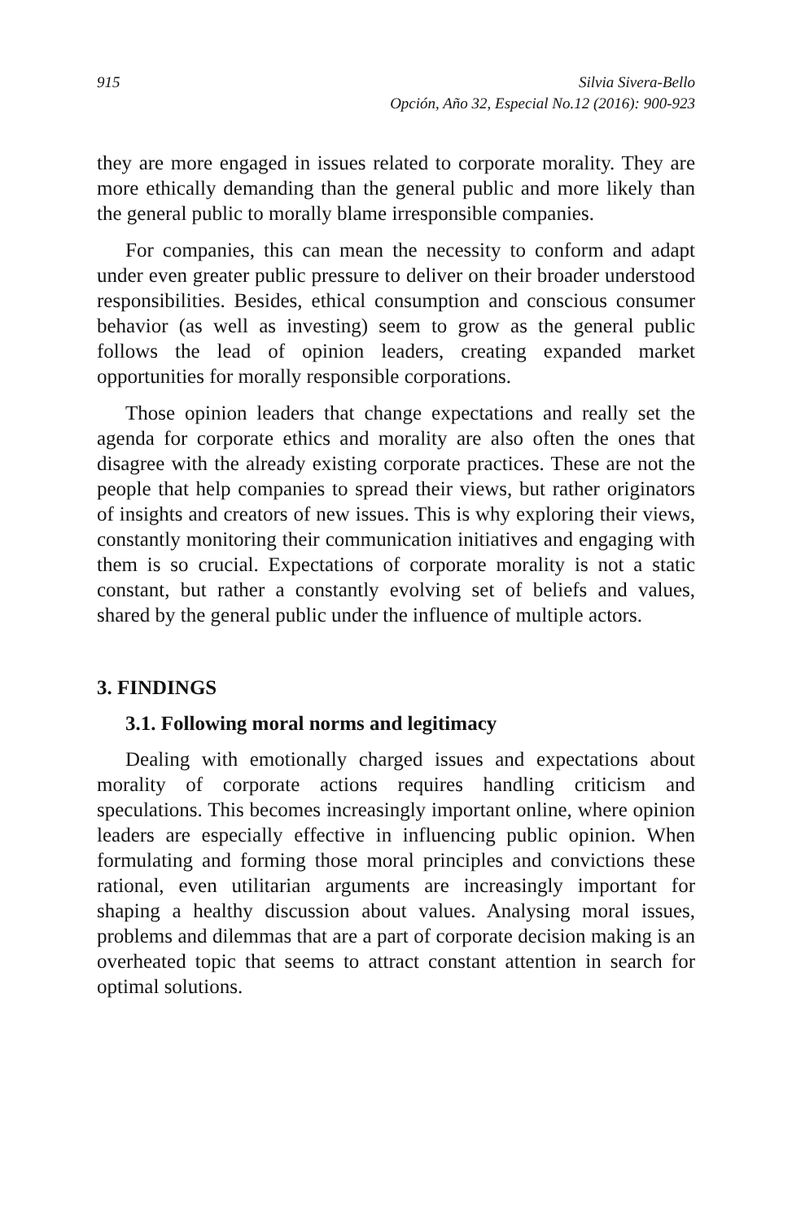915 Silvia Sivera-Bello
Opción, Año 32, Especial No.12 (2016): 900-923
they are more engaged in issues related to corporate morality. They are more ethically demanding than the general public and more likely than the general public to morally blame irresponsible companies.
For companies, this can mean the necessity to conform and adapt under even greater public pressure to deliver on their broader understood responsibilities. Besides, ethical consumption and conscious consumer behavior (as well as investing) seem to grow as the general public follows the lead of opinion leaders, creating expanded market opportunities for morally responsible corporations.
Those opinion leaders that change expectations and really set the agenda for corporate ethics and morality are also often the ones that disagree with the already existing corporate practices. These are not the people that help companies to spread their views, but rather originators of insights and creators of new issues. This is why exploring their views, constantly monitoring their communication initiatives and engaging with them is so crucial. Expectations of corporate morality is not a static constant, but rather a constantly evolving set of beliefs and values, shared by the general public under the influence of multiple actors.
3. FINDINGS
3.1. Following moral norms and legitimacy
Dealing with emotionally charged issues and expectations about morality of corporate actions requires handling criticism and speculations. This becomes increasingly important online, where opinion leaders are especially effective in influencing public opinion. When formulating and forming those moral principles and convictions these rational, even utilitarian arguments are increasingly important for shaping a healthy discussion about values. Analysing moral issues, problems and dilemmas that are a part of corporate decision making is an overheated topic that seems to attract constant attention in search for optimal solutions.